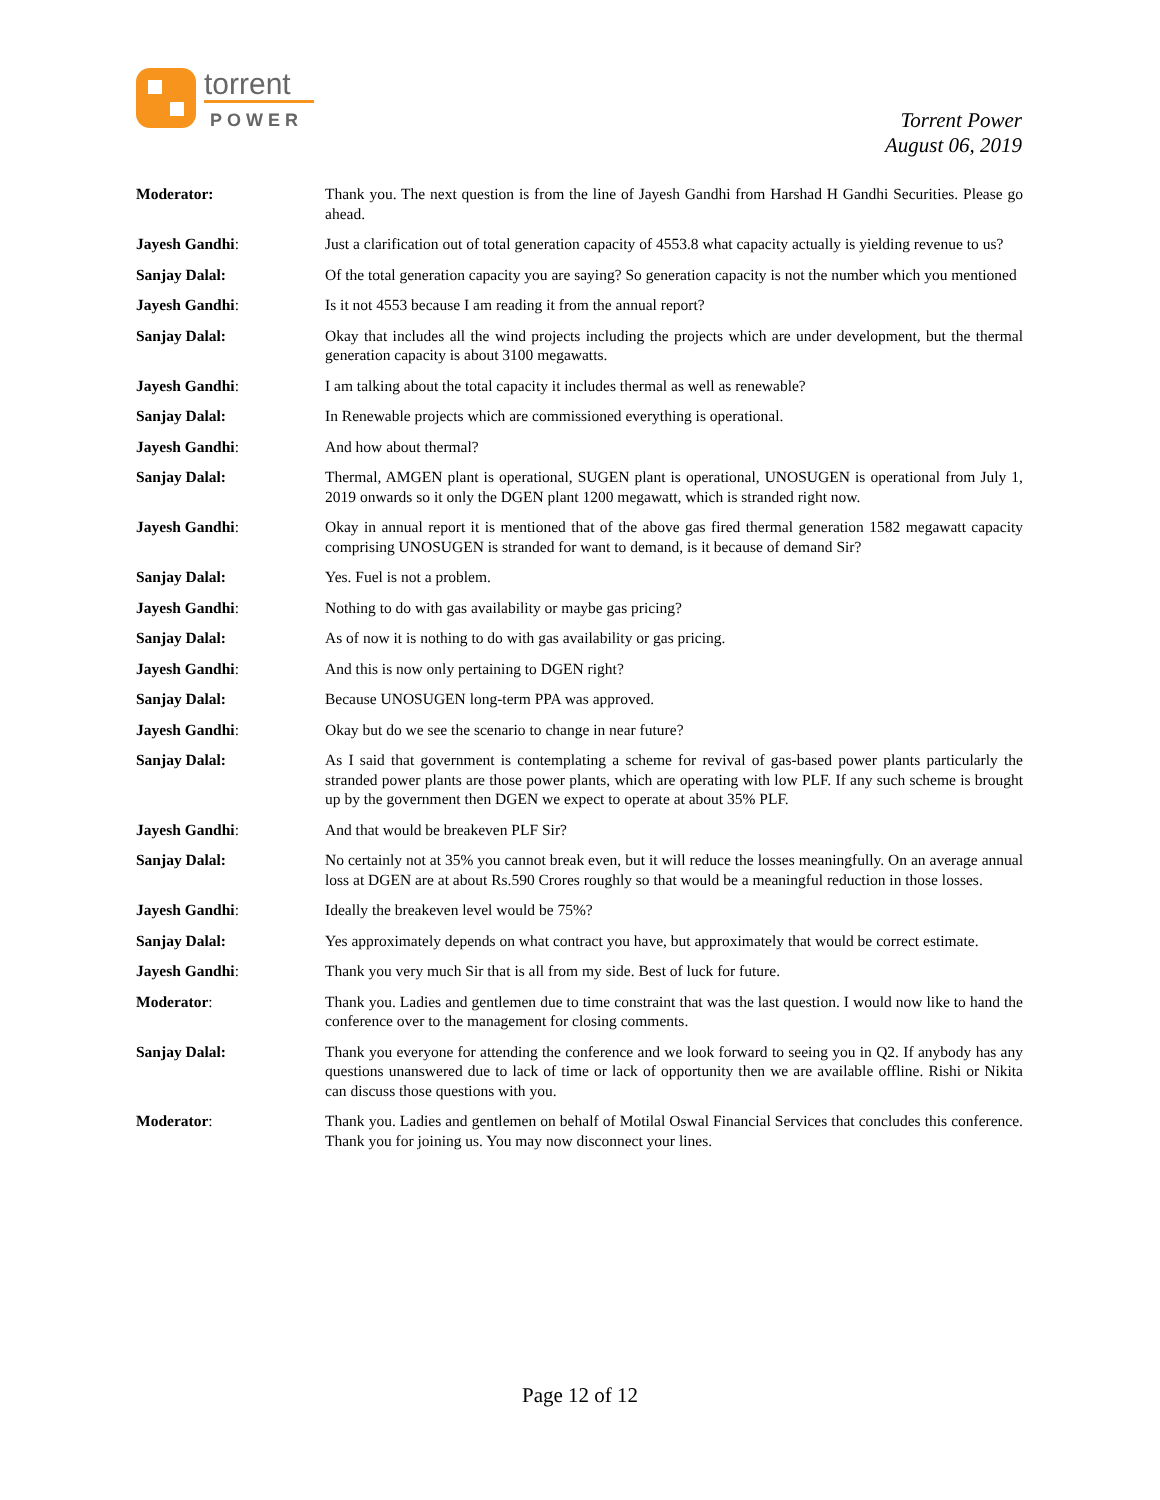torrent
POWER
Torrent Power
August 06, 2019
Moderator: Thank you. The next question is from the line of Jayesh Gandhi from Harshad H Gandhi Securities. Please go ahead.
Jayesh Gandhi: Just a clarification out of total generation capacity of 4553.8 what capacity actually is yielding revenue to us?
Sanjay Dalal: Of the total generation capacity you are saying? So generation capacity is not the number which you mentioned
Jayesh Gandhi: Is it not 4553 because I am reading it from the annual report?
Sanjay Dalal: Okay that includes all the wind projects including the projects which are under development, but the thermal generation capacity is about 3100 megawatts.
Jayesh Gandhi: I am talking about the total capacity it includes thermal as well as renewable?
Sanjay Dalal: In Renewable projects which are commissioned everything is operational.
Jayesh Gandhi: And how about thermal?
Sanjay Dalal: Thermal, AMGEN plant is operational, SUGEN plant is operational, UNOSUGEN is operational from July 1, 2019 onwards so it only the DGEN plant 1200 megawatt, which is stranded right now.
Jayesh Gandhi: Okay in annual report it is mentioned that of the above gas fired thermal generation 1582 megawatt capacity comprising UNOSUGEN is stranded for want to demand, is it because of demand Sir?
Sanjay Dalal: Yes. Fuel is not a problem.
Jayesh Gandhi: Nothing to do with gas availability or maybe gas pricing?
Sanjay Dalal: As of now it is nothing to do with gas availability or gas pricing.
Jayesh Gandhi: And this is now only pertaining to DGEN right?
Sanjay Dalal: Because UNOSUGEN long-term PPA was approved.
Jayesh Gandhi: Okay but do we see the scenario to change in near future?
Sanjay Dalal: As I said that government is contemplating a scheme for revival of gas-based power plants particularly the stranded power plants are those power plants, which are operating with low PLF. If any such scheme is brought up by the government then DGEN we expect to operate at about 35% PLF.
Jayesh Gandhi: And that would be breakeven PLF Sir?
Sanjay Dalal: No certainly not at 35% you cannot break even, but it will reduce the losses meaningfully. On an average annual loss at DGEN are at about Rs.590 Crores roughly so that would be a meaningful reduction in those losses.
Jayesh Gandhi: Ideally the breakeven level would be 75%?
Sanjay Dalal: Yes approximately depends on what contract you have, but approximately that would be correct estimate.
Jayesh Gandhi: Thank you very much Sir that is all from my side. Best of luck for future.
Moderator: Thank you. Ladies and gentlemen due to time constraint that was the last question. I would now like to hand the conference over to the management for closing comments.
Sanjay Dalal: Thank you everyone for attending the conference and we look forward to seeing you in Q2. If anybody has any questions unanswered due to lack of time or lack of opportunity then we are available offline. Rishi or Nikita can discuss those questions with you.
Moderator: Thank you. Ladies and gentlemen on behalf of Motilal Oswal Financial Services that concludes this conference. Thank you for joining us. You may now disconnect your lines.
Page 12 of 12